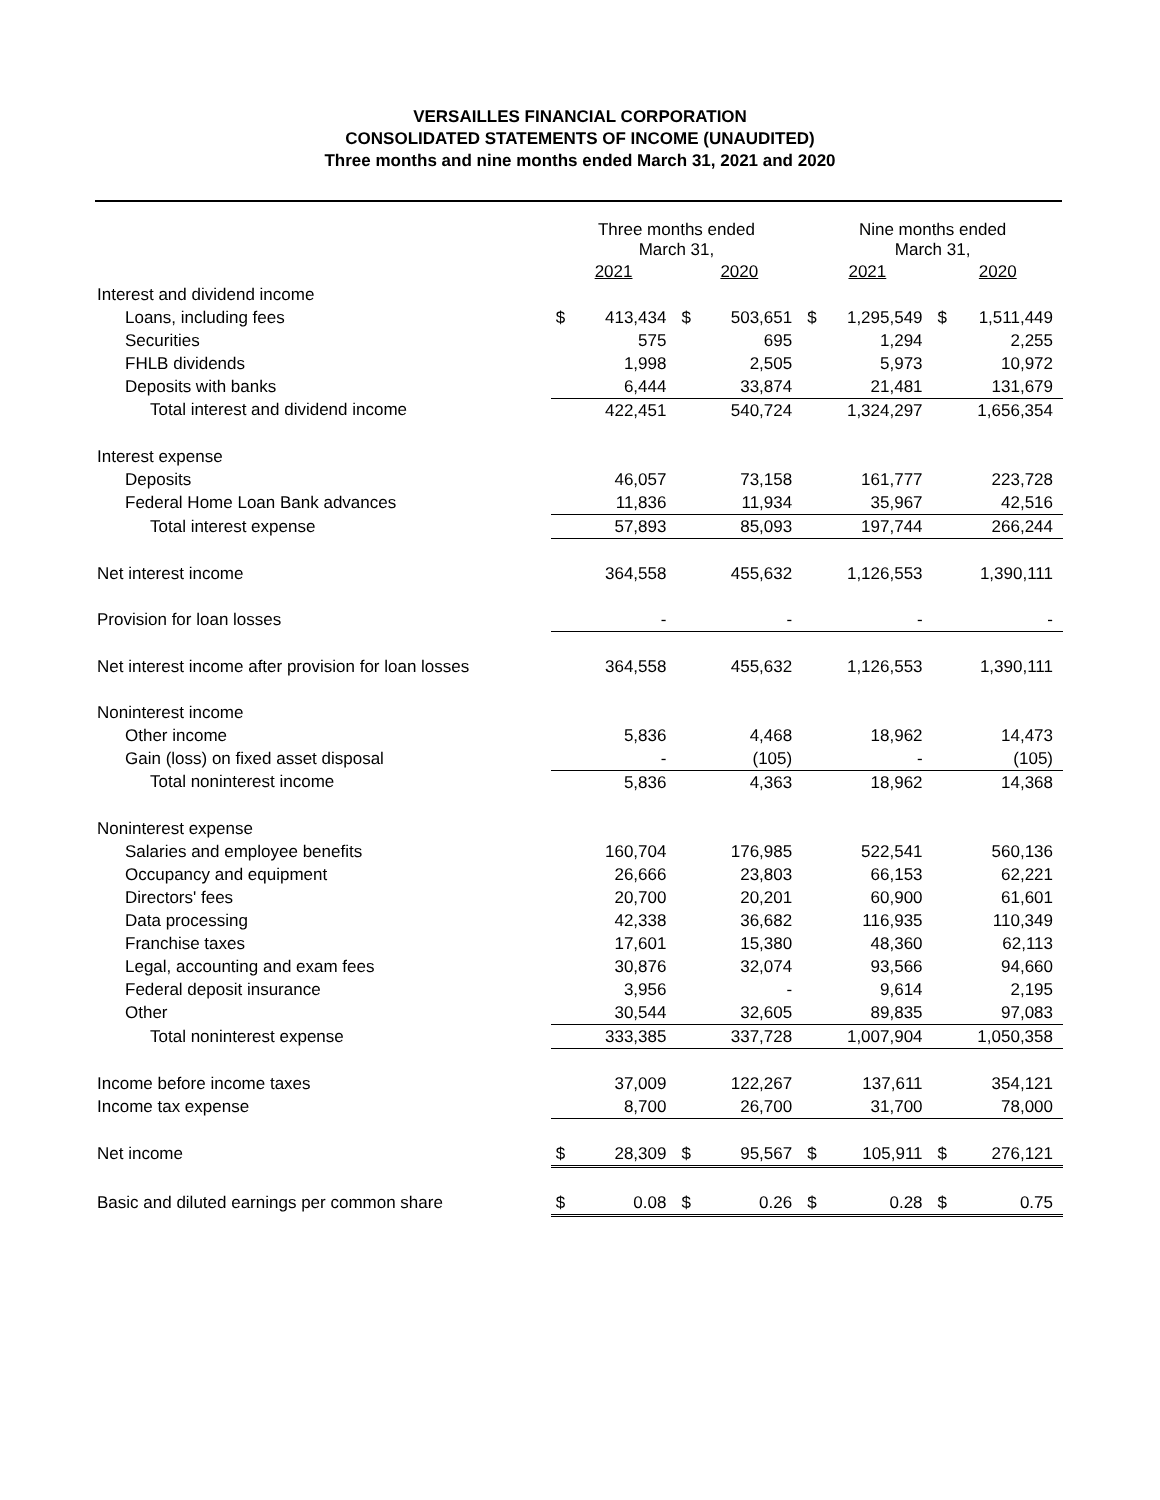VERSAILLES FINANCIAL CORPORATION
CONSOLIDATED STATEMENTS OF INCOME (UNAUDITED)
Three months and nine months ended March 31, 2021 and 2020
| | Three months ended March 31, | | | | Nine months ended March 31, | | | |
| --- | --- | --- | --- | --- | --- | --- | --- | --- |
| | 2021 | | 2020 | | 2021 | | 2020 | |
| Interest and dividend income | | | | | | | | |
| Loans, including fees | $ | 413,434 | $ | 503,651 | $ | 1,295,549 | $ | 1,511,449 |
| Securities | | 575 | | 695 | | 1,294 | | 2,255 |
| FHLB dividends | | 1,998 | | 2,505 | | 5,973 | | 10,972 |
| Deposits with banks | | 6,444 | | 33,874 | | 21,481 | | 131,679 |
| Total interest and dividend income | | 422,451 | | 540,724 | | 1,324,297 | | 1,656,354 |
| Interest expense | | | | | | | | |
| Deposits | | 46,057 | | 73,158 | | 161,777 | | 223,728 |
| Federal Home Loan Bank advances | | 11,836 | | 11,934 | | 35,967 | | 42,516 |
| Total interest expense | | 57,893 | | 85,093 | | 197,744 | | 266,244 |
| Net interest income | | 364,558 | | 455,632 | | 1,126,553 | | 1,390,111 |
| Provision for loan losses | | - | | - | | - | | - |
| Net interest income after provision for loan losses | | 364,558 | | 455,632 | | 1,126,553 | | 1,390,111 |
| Noninterest income | | | | | | | | |
| Other income | | 5,836 | | 4,468 | | 18,962 | | 14,473 |
| Gain (loss) on fixed asset disposal | | - | | (105) | | - | | (105) |
| Total noninterest income | | 5,836 | | 4,363 | | 18,962 | | 14,368 |
| Noninterest expense | | | | | | | | |
| Salaries and employee benefits | | 160,704 | | 176,985 | | 522,541 | | 560,136 |
| Occupancy and equipment | | 26,666 | | 23,803 | | 66,153 | | 62,221 |
| Directors' fees | | 20,700 | | 20,201 | | 60,900 | | 61,601 |
| Data processing | | 42,338 | | 36,682 | | 116,935 | | 110,349 |
| Franchise taxes | | 17,601 | | 15,380 | | 48,360 | | 62,113 |
| Legal, accounting and exam fees | | 30,876 | | 32,074 | | 93,566 | | 94,660 |
| Federal deposit insurance | | 3,956 | | - | | 9,614 | | 2,195 |
| Other | | 30,544 | | 32,605 | | 89,835 | | 97,083 |
| Total noninterest expense | | 333,385 | | 337,728 | | 1,007,904 | | 1,050,358 |
| Income before income taxes | | 37,009 | | 122,267 | | 137,611 | | 354,121 |
| Income tax expense | | 8,700 | | 26,700 | | 31,700 | | 78,000 |
| Net income | $ | 28,309 | $ | 95,567 | $ | 105,911 | $ | 276,121 |
| Basic and diluted earnings per common share | $ | 0.08 | $ | 0.26 | $ | 0.28 | $ | 0.75 |